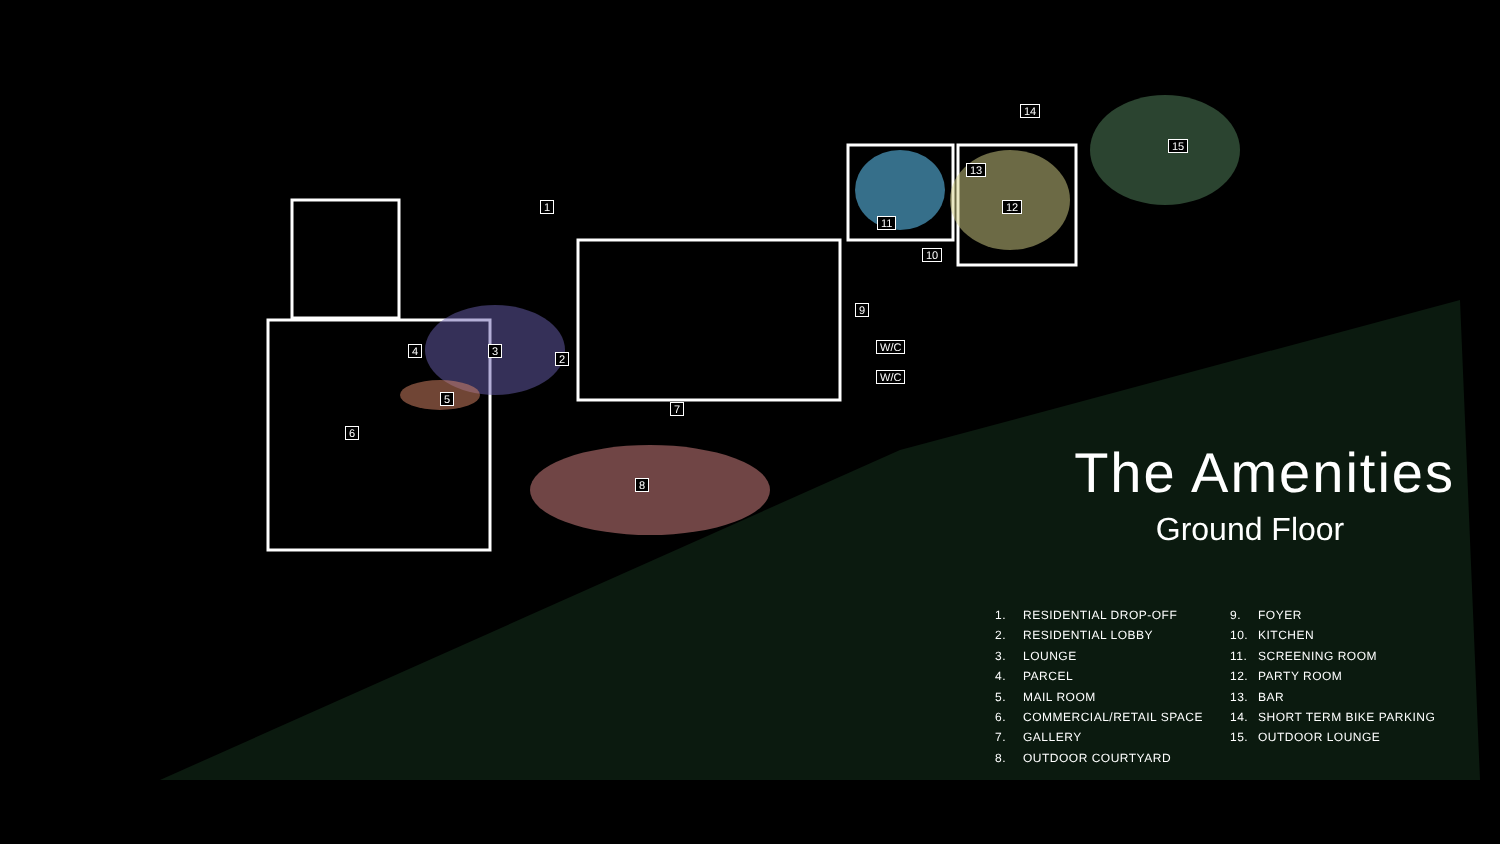1
2
3 4
5
6
7
8
9
10
11
12
13
14
15
W/C
W/C
The Amenities
Ground Floor
1. RESIDENTIAL DROP-OFF
2. RESIDENTIAL LOBBY
3. LOUNGE
4. PARCEL
5. MAIL ROOM
6. COMMERCIAL/RETAIL SPACE
7. GALLERY
8. OUTDOOR COURTYARD
9. FOYER
10. KITCHEN
11. SCREENING ROOM
12. PARTY ROOM
13. BAR
14. SHORT TERM BIKE PARKING
15. OUTDOOR LOUNGE